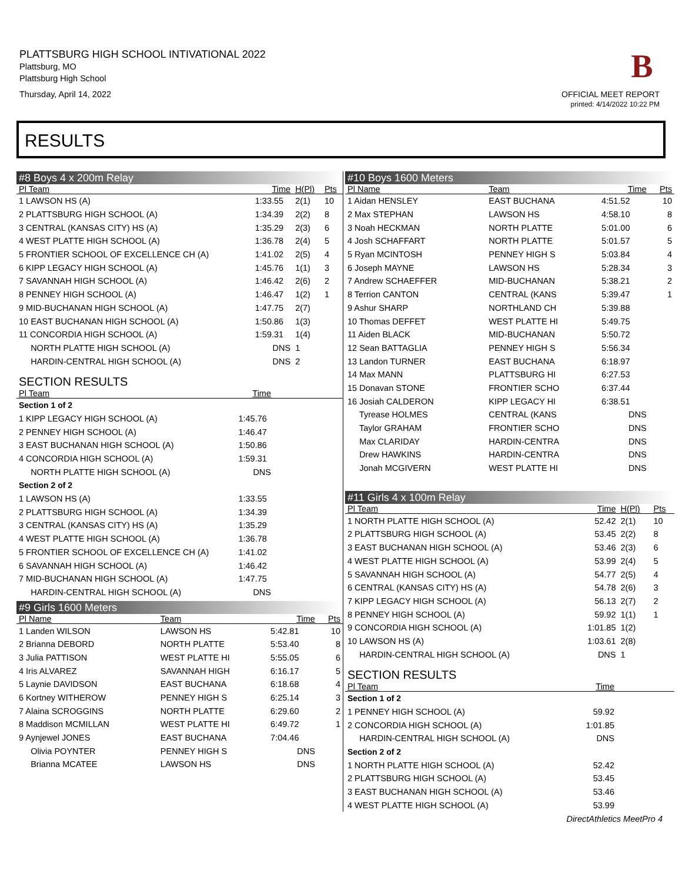PLATTSBURG HIGH SCHOOL INTIVATIONAL 2022
Plattsburg, MO
Plattsburg High School
Thursday, April 14, 2022
B
OFFICIAL MEET REPORT
printed: 4/14/2022 10:22 PM
RESULTS
#8 Boys 4 x 200m Relay
| Pl Team | Time | H(Pl) | Pts |
| --- | --- | --- | --- |
| 1 LAWSON HS (A) | 1:33.55 | 2(1) | 10 |
| 2 PLATTSBURG HIGH SCHOOL (A) | 1:34.39 | 2(2) | 8 |
| 3 CENTRAL (KANSAS CITY) HS (A) | 1:35.29 | 2(3) | 6 |
| 4 WEST PLATTE HIGH SCHOOL (A) | 1:36.78 | 2(4) | 5 |
| 5 FRONTIER SCHOOL OF EXCELLENCE CH (A) | 1:41.02 | 2(5) | 4 |
| 6 KIPP LEGACY HIGH SCHOOL (A) | 1:45.76 | 1(1) | 3 |
| 7 SAVANNAH HIGH SCHOOL (A) | 1:46.42 | 2(6) | 2 |
| 8 PENNEY HIGH SCHOOL (A) | 1:46.47 | 1(2) | 1 |
| 9 MID-BUCHANAN HIGH SCHOOL (A) | 1:47.75 | 2(7) | |
| 10 EAST BUCHANAN HIGH SCHOOL (A) | 1:50.86 | 1(3) | |
| 11 CONCORDIA HIGH SCHOOL (A) | 1:59.31 | 1(4) | |
| NORTH PLATTE HIGH SCHOOL (A) | DNS | 1 | |
| HARDIN-CENTRAL HIGH SCHOOL (A) | DNS | 2 | |
SECTION RESULTS
| Pl Team | Time | |
| --- | --- | --- |
| Section 1 of 2 | | |
| 1 KIPP LEGACY HIGH SCHOOL (A) | 1:45.76 | |
| 2 PENNEY HIGH SCHOOL (A) | 1:46.47 | |
| 3 EAST BUCHANAN HIGH SCHOOL (A) | 1:50.86 | |
| 4 CONCORDIA HIGH SCHOOL (A) | 1:59.31 | |
| NORTH PLATTE HIGH SCHOOL (A) | DNS | |
| Section 2 of 2 | | |
| 1 LAWSON HS (A) | 1:33.55 | |
| 2 PLATTSBURG HIGH SCHOOL (A) | 1:34.39 | |
| 3 CENTRAL (KANSAS CITY) HS (A) | 1:35.29 | |
| 4 WEST PLATTE HIGH SCHOOL (A) | 1:36.78 | |
| 5 FRONTIER SCHOOL OF EXCELLENCE CH (A) | 1:41.02 | |
| 6 SAVANNAH HIGH SCHOOL (A) | 1:46.42 | |
| 7 MID-BUCHANAN HIGH SCHOOL (A) | 1:47.75 | |
| HARDIN-CENTRAL HIGH SCHOOL (A) | DNS | |
#9 Girls 1600 Meters
| Pl Name | Team | Time | Pts |
| --- | --- | --- | --- |
| 1 Landen WILSON | LAWSON HS | 5:42.81 | 10 |
| 2 Brianna DEBORD | NORTH PLATTE | 5:53.40 | 8 |
| 3 Julia PATTISON | WEST PLATTE HI | 5:55.05 | 6 |
| 4 Iris ALVAREZ | SAVANNAH HIGH | 6:16.17 | 5 |
| 5 Laynie DAVIDSON | EAST BUCHANA | 6:18.68 | 4 |
| 6 Kortney WITHEROW | PENNEY HIGH S | 6:25.14 | 3 |
| 7 Alaina SCROGGINS | NORTH PLATTE | 6:29.60 | 2 |
| 8 Maddison MCMILLAN | WEST PLATTE HI | 6:49.72 | 1 |
| 9 Aynjewel JONES | EAST BUCHANA | 7:04.46 | |
| Olivia POYNTER | PENNEY HIGH S | DNS | |
| Brianna MCATEE | LAWSON HS | DNS | |
#10 Boys 1600 Meters
| Pl Name | Team | Time | Pts |
| --- | --- | --- | --- |
| 1 Aidan HENSLEY | EAST BUCHANA | 4:51.52 | 10 |
| 2 Max STEPHAN | LAWSON HS | 4:58.10 | 8 |
| 3 Noah HECKMAN | NORTH PLATTE | 5:01.00 | 6 |
| 4 Josh SCHAFFART | NORTH PLATTE | 5:01.57 | 5 |
| 5 Ryan MCINTOSH | PENNEY HIGH S | 5:03.84 | 4 |
| 6 Joseph MAYNE | LAWSON HS | 5:28.34 | 3 |
| 7 Andrew SCHAEFFER | MID-BUCHANAN | 5:38.21 | 2 |
| 8 Terrion CANTON | CENTRAL (KANS | 5:39.47 | 1 |
| 9 Ashur SHARP | NORTHLAND CH | 5:39.88 | |
| 10 Thomas DEFFET | WEST PLATTE HI | 5:49.75 | |
| 11 Aiden BLACK | MID-BUCHANAN | 5:50.72 | |
| 12 Sean BATTAGLIA | PENNEY HIGH S | 5:56.34 | |
| 13 Landon TURNER | EAST BUCHANA | 6:18.97 | |
| 14 Max MANN | PLATTSBURG HI | 6:27.53 | |
| 15 Donavan STONE | FRONTIER SCHO | 6:37.44 | |
| 16 Josiah CALDERON | KIPP LEGACY HI | 6:38.51 | |
| Tyrease HOLMES | CENTRAL (KANS | DNS | |
| Taylor GRAHAM | FRONTIER SCHO | DNS | |
| Max CLARIDAY | HARDIN-CENTRA | DNS | |
| Drew HAWKINS | HARDIN-CENTRA | DNS | |
| Jonah MCGIVERN | WEST PLATTE HI | DNS | |
#11 Girls 4 x 100m Relay
| Pl Team | Time | H(Pl) | Pts |
| --- | --- | --- | --- |
| 1 NORTH PLATTE HIGH SCHOOL (A) | 52.42 | 2(1) | 10 |
| 2 PLATTSBURG HIGH SCHOOL (A) | 53.45 | 2(2) | 8 |
| 3 EAST BUCHANAN HIGH SCHOOL (A) | 53.46 | 2(3) | 6 |
| 4 WEST PLATTE HIGH SCHOOL (A) | 53.99 | 2(4) | 5 |
| 5 SAVANNAH HIGH SCHOOL (A) | 54.77 | 2(5) | 4 |
| 6 CENTRAL (KANSAS CITY) HS (A) | 54.78 | 2(6) | 3 |
| 7 KIPP LEGACY HIGH SCHOOL (A) | 56.13 | 2(7) | 2 |
| 8 PENNEY HIGH SCHOOL (A) | 59.92 | 1(1) | 1 |
| 9 CONCORDIA HIGH SCHOOL (A) | 1:01.85 | 1(2) | |
| 10 LAWSON HS (A) | 1:03.61 | 2(8) | |
| HARDIN-CENTRAL HIGH SCHOOL (A) | DNS | 1 | |
SECTION RESULTS
| Pl Team | Time | |
| --- | --- | --- |
| Section 1 of 2 | | |
| 1 PENNEY HIGH SCHOOL (A) | 59.92 | |
| 2 CONCORDIA HIGH SCHOOL (A) | 1:01.85 | |
| HARDIN-CENTRAL HIGH SCHOOL (A) | DNS | |
| Section 2 of 2 | | |
| 1 NORTH PLATTE HIGH SCHOOL (A) | 52.42 | |
| 2 PLATTSBURG HIGH SCHOOL (A) | 53.45 | |
| 3 EAST BUCHANAN HIGH SCHOOL (A) | 53.46 | |
| 4 WEST PLATTE HIGH SCHOOL (A) | 53.99 | |
DirectAthletics MeetPro 4